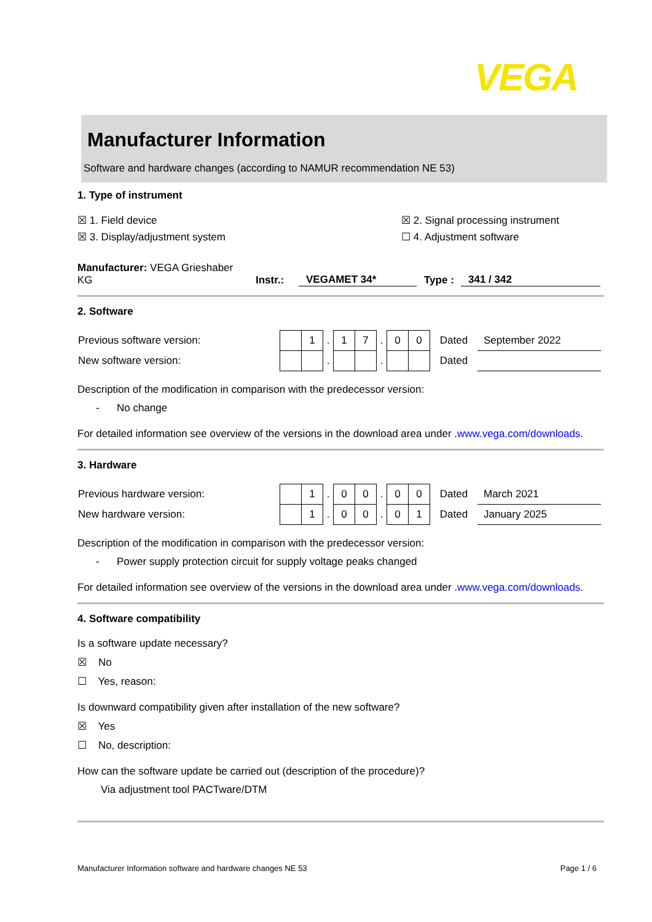VEGA
Manufacturer Information
Software and hardware changes (according to NAMUR recommendation NE 53)
1. Type of instrument
☒ 1. Field device ☒ 2. Signal processing instrument
☒ 3. Display/adjustment system ☐ 4. Adjustment software
Manufacturer: VEGA Grieshaber KG Instr.: VEGAMET 34* Type : 341 / 342
2. Software
| Previous software version: | | 1 | . | 1 | 7 | . | 0 | 0 | Dated | September 2022 |
| New software version: | | | . | | | . | | | Dated | |
Description of the modification in comparison with the predecessor version:
- No change
For detailed information see overview of the versions in the download area under .www.vega.com/downloads.
3. Hardware
| Previous hardware version: | | 1 | . | 0 | 0 | . | 0 | 0 | Dated | March 2021 |
| New hardware version: | | 1 | . | 0 | 0 | . | 0 | 1 | Dated | January 2025 |
Description of the modification in comparison with the predecessor version:
- Power supply protection circuit for supply voltage peaks changed
For detailed information see overview of the versions in the download area under .www.vega.com/downloads.
4. Software compatibility
Is a software update necessary?
☒ No
☐ Yes, reason:
Is downward compatibility given after installation of the new software?
☒ Yes
☐ No, description:
How can the software update be carried out (description of the procedure)?
Via adjustment tool PACTware/DTM
Manufacturer Information software and hardware changes NE 53 Page 1 / 6